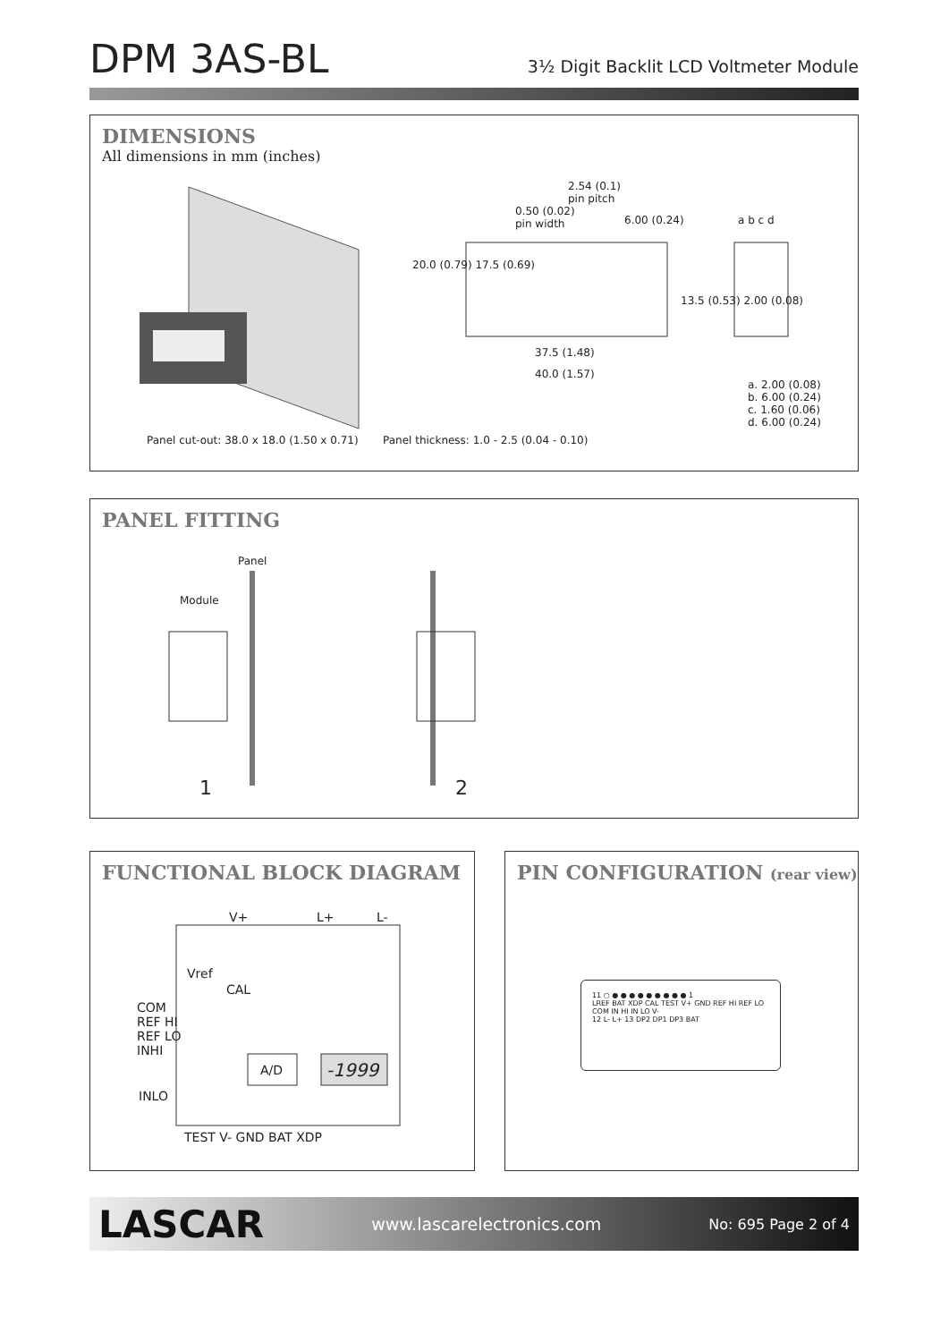DPM 3AS-BL
3½ Digit Backlit LCD Voltmeter Module
DIMENSIONS
All dimensions in mm (inches)
2.54 (0.1)
pin pitch
0.50 (0.02)
pin width
6.00 (0.24)
37.5 (1.48)
40.0 (1.57)
20.0 (0.79) 17.5 (0.69)
13.5 (0.53) 2.00 (0.08)
a b c d
a. 2.00 (0.08)
b. 6.00 (0.24)
c. 1.60 (0.06)
d. 6.00 (0.24)
Panel cut-out: 38.0 x 18.0 (1.50 x 0.71)
Panel thickness: 1.0 - 2.5 (0.04 - 0.10)
PANEL FITTING
Panel
Module
1 2
FUNCTIONAL BLOCK DIAGRAM
V+ L+ L-
Vref
CAL
COM
REF HI
REF LO
INHI
INLO
A/D -1999
TEST V- GND BAT XDP
PIN CONFIGURATION (rear view)
11 ○ ● ● ● ● ● ● ● ● ● 1
LREF BAT XDP CAL TEST V+ GND REF HI REF LO COM IN HI IN LO V-
12 L- L+ 13 DP2 DP1 DP3 BAT
LASCAR www.lascarelectronics.com No: 695 Page 2 of 4